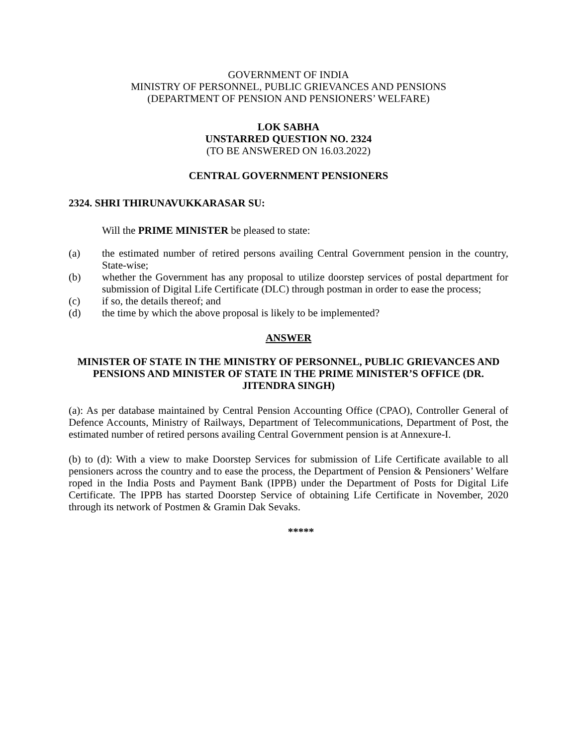GOVERNMENT OF INDIA
MINISTRY OF PERSONNEL, PUBLIC GRIEVANCES AND PENSIONS
(DEPARTMENT OF PENSION AND PENSIONERS’ WELFARE)
LOK SABHA
UNSTARRED QUESTION NO. 2324
(TO BE ANSWERED ON 16.03.2022)
CENTRAL GOVERNMENT PENSIONERS
2324. SHRI THIRUNAVUKKARASAR SU:
Will the PRIME MINISTER be pleased to state:
(a) the estimated number of retired persons availing Central Government pension in the country, State-wise;
(b) whether the Government has any proposal to utilize doorstep services of postal department for submission of Digital Life Certificate (DLC) through postman in order to ease the process;
(c) if so, the details thereof; and
(d) the time by which the above proposal is likely to be implemented?
ANSWER
MINISTER OF STATE IN THE MINISTRY OF PERSONNEL, PUBLIC GRIEVANCES AND PENSIONS AND MINISTER OF STATE IN THE PRIME MINISTER’S OFFICE (DR. JITENDRA SINGH)
(a): As per database maintained by Central Pension Accounting Office (CPAO), Controller General of Defence Accounts, Ministry of Railways, Department of Telecommunications, Department of Post, the estimated number of retired persons availing Central Government pension is at Annexure-I.
(b) to (d): With a view to make Doorstep Services for submission of Life Certificate available to all pensioners across the country and to ease the process, the Department of Pension & Pensioners’ Welfare roped in the India Posts and Payment Bank (IPPB) under the Department of Posts for Digital Life Certificate. The IPPB has started Doorstep Service of obtaining Life Certificate in November, 2020 through its network of Postmen & Gramin Dak Sevaks.
*****